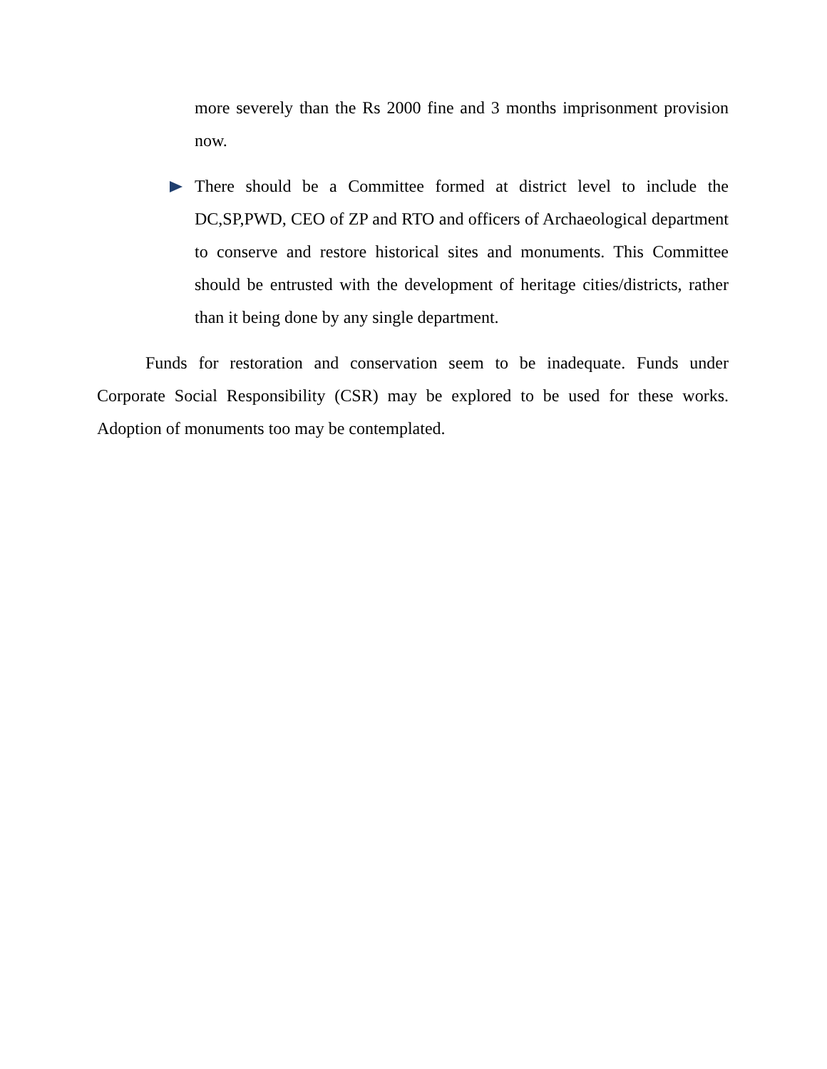more severely than the Rs 2000 fine and 3 months imprisonment provision now.
There should be a Committee formed at district level to include the DC,SP,PWD, CEO of ZP and RTO and officers of Archaeological department to conserve and restore historical sites and monuments. This Committee should be entrusted with the development of heritage cities/districts, rather than it being done by any single department.
Funds for restoration and conservation seem to be inadequate. Funds under Corporate Social Responsibility (CSR) may be explored to be used for these works. Adoption of monuments too may be contemplated.